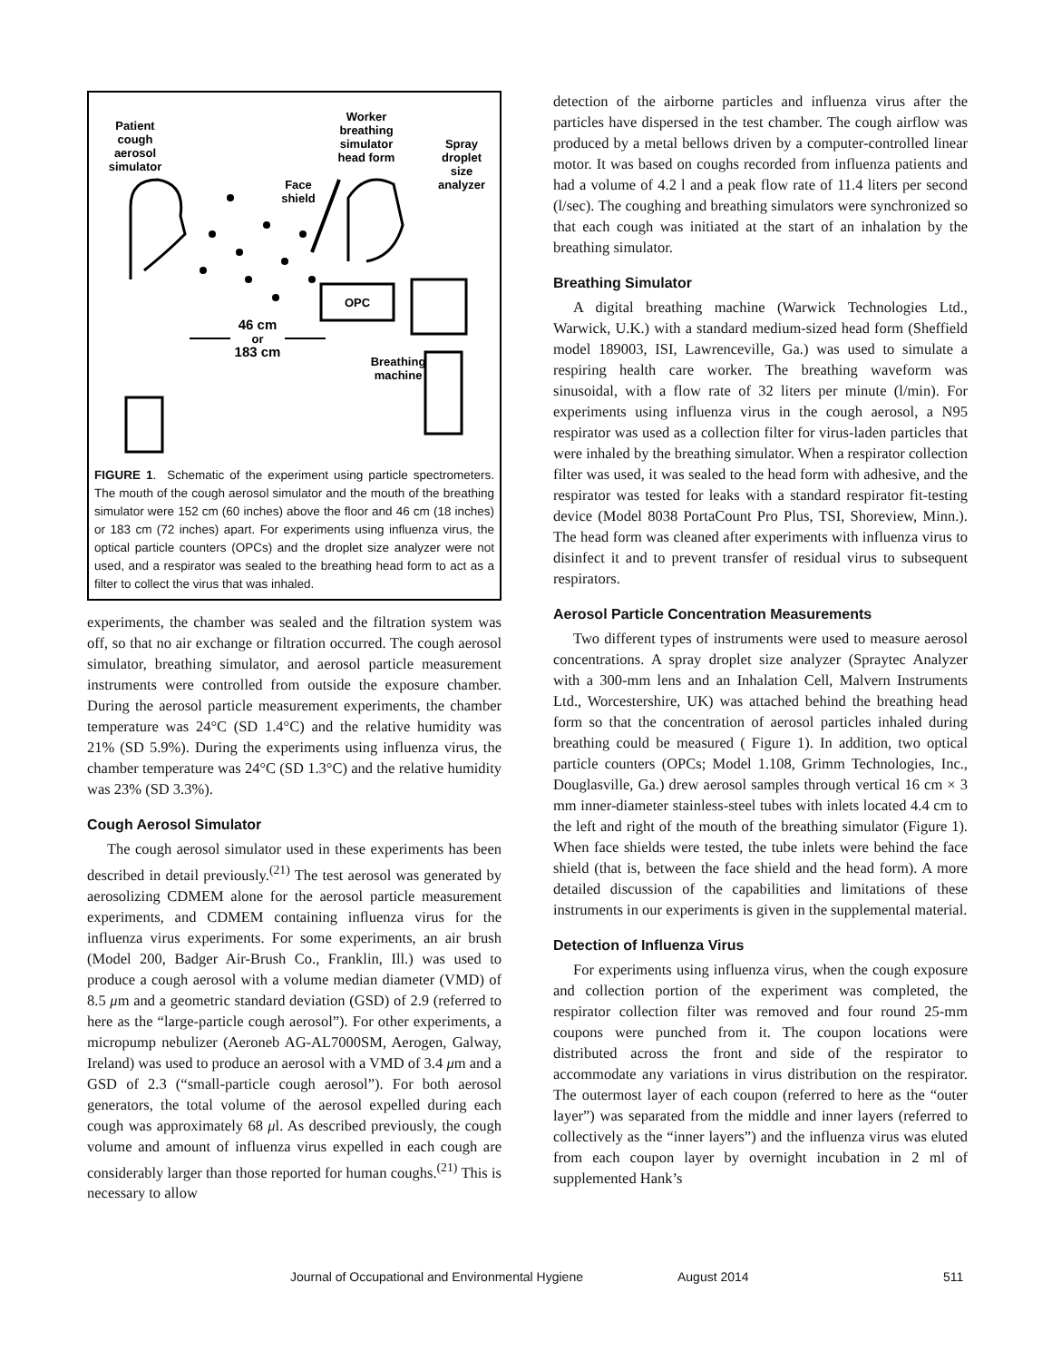Patient
cough
aerosol
simulator
Worker
breathing
simulator
head form
Spray
droplet
size
analyzer
Face
shield
OPC
46 cm
or
183 cm
Breathing
machine
FIGURE 1. Schematic of the experiment using particle spectrometers. The mouth of the cough aerosol simulator and the mouth of the breathing simulator were 152 cm (60 inches) above the floor and 46 cm (18 inches) or 183 cm (72 inches) apart. For experiments using influenza virus, the optical particle counters (OPCs) and the droplet size analyzer were not used, and a respirator was sealed to the breathing head form to act as a filter to collect the virus that was inhaled.
experiments, the chamber was sealed and the filtration system was off, so that no air exchange or filtration occurred. The cough aerosol simulator, breathing simulator, and aerosol particle measurement instruments were controlled from outside the exposure chamber. During the aerosol particle measurement experiments, the chamber temperature was 24°C (SD 1.4°C) and the relative humidity was 21% (SD 5.9%). During the experiments using influenza virus, the chamber temperature was 24°C (SD 1.3°C) and the relative humidity was 23% (SD 3.3%).
Cough Aerosol Simulator
The cough aerosol simulator used in these experiments has been described in detail previously.<sup>(21)</sup> The test aerosol was generated by aerosolizing CDMEM alone for the aerosol particle measurement experiments, and CDMEM containing influenza virus for the influenza virus experiments. For some experiments, an air brush (Model 200, Badger Air-Brush Co., Franklin, Ill.) was used to produce a cough aerosol with a volume median diameter (VMD) of 8.5 μm and a geometric standard deviation (GSD) of 2.9 (referred to here as the “large-particle cough aerosol”). For other experiments, a micropump nebulizer (Aeroneb AG-AL7000SM, Aerogen, Galway, Ireland) was used to produce an aerosol with a VMD of 3.4 μm and a GSD of 2.3 (“small-particle cough aerosol”). For both aerosol generators, the total volume of the aerosol expelled during each cough was approximately 68 μl. As described previously, the cough volume and amount of influenza virus expelled in each cough are considerably larger than those reported for human coughs.<sup>(21)</sup> This is necessary to allow
detection of the airborne particles and influenza virus after the particles have dispersed in the test chamber. The cough airflow was produced by a metal bellows driven by a computer-controlled linear motor. It was based on coughs recorded from influenza patients and had a volume of 4.2 l and a peak flow rate of 11.4 liters per second (l/sec). The coughing and breathing simulators were synchronized so that each cough was initiated at the start of an inhalation by the breathing simulator.
Breathing Simulator
A digital breathing machine (Warwick Technologies Ltd., Warwick, U.K.) with a standard medium-sized head form (Sheffield model 189003, ISI, Lawrenceville, Ga.) was used to simulate a respiring health care worker. The breathing waveform was sinusoidal, with a flow rate of 32 liters per minute (l/min). For experiments using influenza virus in the cough aerosol, a N95 respirator was used as a collection filter for virus-laden particles that were inhaled by the breathing simulator. When a respirator collection filter was used, it was sealed to the head form with adhesive, and the respirator was tested for leaks with a standard respirator fit-testing device (Model 8038 PortaCount Pro Plus, TSI, Shoreview, Minn.). The head form was cleaned after experiments with influenza virus to disinfect it and to prevent transfer of residual virus to subsequent respirators.
Aerosol Particle Concentration Measurements
Two different types of instruments were used to measure aerosol concentrations. A spray droplet size analyzer (Spraytec Analyzer with a 300-mm lens and an Inhalation Cell, Malvern Instruments Ltd., Worcestershire, UK) was attached behind the breathing head form so that the concentration of aerosol particles inhaled during breathing could be measured ( Figure 1). In addition, two optical particle counters (OPCs; Model 1.108, Grimm Technologies, Inc., Douglasville, Ga.) drew aerosol samples through vertical 16 cm × 3 mm inner-diameter stainless-steel tubes with inlets located 4.4 cm to the left and right of the mouth of the breathing simulator (Figure 1). When face shields were tested, the tube inlets were behind the face shield (that is, between the face shield and the head form). A more detailed discussion of the capabilities and limitations of these instruments in our experiments is given in the supplemental material.
Detection of Influenza Virus
For experiments using influenza virus, when the cough exposure and collection portion of the experiment was completed, the respirator collection filter was removed and four round 25-mm coupons were punched from it. The coupon locations were distributed across the front and side of the respirator to accommodate any variations in virus distribution on the respirator. The outermost layer of each coupon (referred to here as the “outer layer”) was separated from the middle and inner layers (referred to collectively as the “inner layers”) and the influenza virus was eluted from each coupon layer by overnight incubation in 2 ml of supplemented Hank’s
Journal of Occupational and Environmental Hygiene August 2014 511